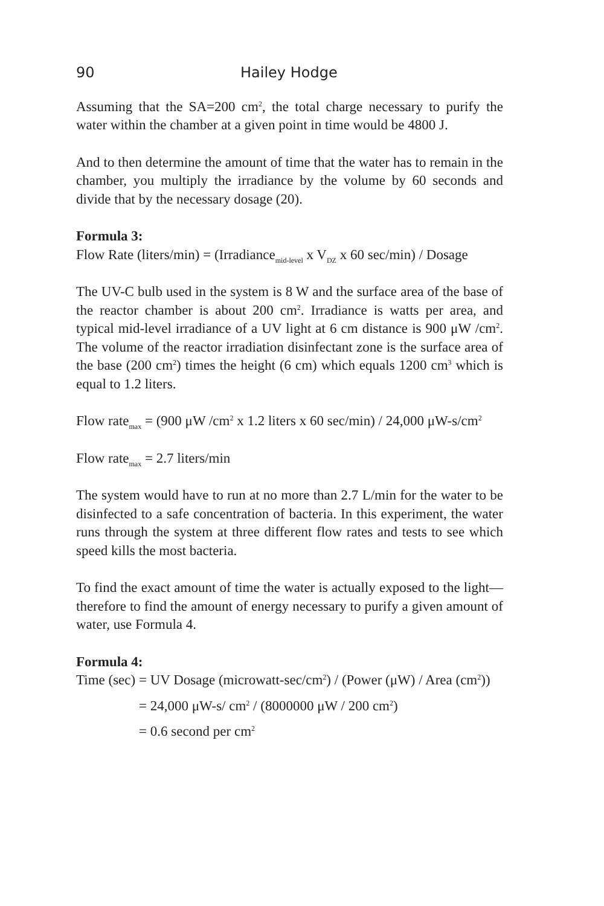90 Hailey Hodge
Assuming that the SA=200 cm<sup>2</sup>, the total charge necessary to purify the water within the chamber at a given point in time would be 4800 J.
And to then determine the amount of time that the water has to remain in the chamber, you multiply the irradiance by the volume by 60 seconds and divide that by the necessary dosage (20).
Formula 3:
Flow Rate (liters/min) = (Irradiance<sub>mid-level</sub> x V<sub>DZ</sub> x 60 sec/min) / Dosage
The UV-C bulb used in the system is 8 W and the surface area of the base of the reactor chamber is about 200 cm<sup>2</sup>. Irradiance is watts per area, and typical mid-level irradiance of a UV light at 6 cm distance is 900 μW /cm<sup>2</sup>. The volume of the reactor irradiation disinfectant zone is the surface area of the base (200 cm<sup>2</sup>) times the height (6 cm) which equals 1200 cm<sup>3</sup> which is equal to 1.2 liters.
Flow rate<sub>max</sub> = (900 μW /cm<sup>2</sup> x 1.2 liters x 60 sec/min) / 24,000 μW-s/cm<sup>2</sup>
Flow rate<sub>max</sub> = 2.7 liters/min
The system would have to run at no more than 2.7 L/min for the water to be disinfected to a safe concentration of bacteria. In this experiment, the water runs through the system at three different flow rates and tests to see which speed kills the most bacteria.
To find the exact amount of time the water is actually exposed to the light—therefore to find the amount of energy necessary to purify a given amount of water, use Formula 4.
Formula 4:
Time (sec) = UV Dosage (microwatt-sec/cm<sup>2</sup>) / (Power (μW) / Area (cm<sup>2</sup>))
= 24,000 μW-s/ cm<sup>2</sup> / (8000000 μW / 200 cm<sup>2</sup>)
= 0.6 second per cm<sup>2</sup>